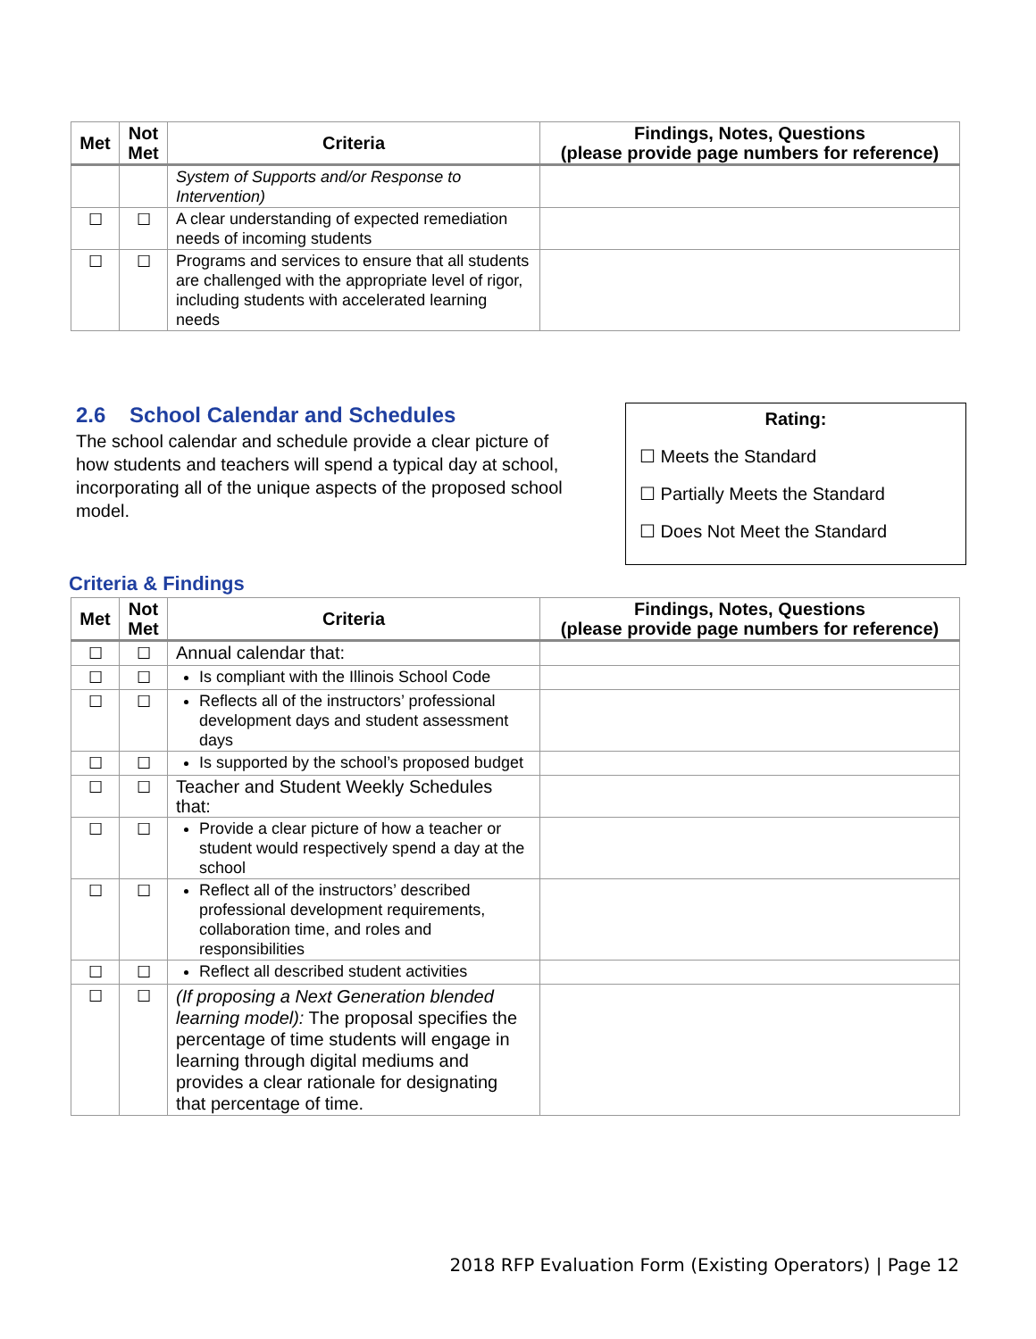| Met | Not Met | Criteria | Findings, Notes, Questions (please provide page numbers for reference) |
| --- | --- | --- | --- |
| | | System of Supports and/or Response to Intervention) | |
| ☐ | ☐ | A clear understanding of expected remediation needs of incoming students | |
| ☐ | ☐ | Programs and services to ensure that all students are challenged with the appropriate level of rigor, including students with accelerated learning needs | |
2.6 School Calendar and Schedules
The school calendar and schedule provide a clear picture of how students and teachers will spend a typical day at school, incorporating all of the unique aspects of the proposed school model.
Rating:
☐ Meets the Standard
☐ Partially Meets the Standard
☐ Does Not Meet the Standard
Criteria & Findings
| Met | Not Met | Criteria | Findings, Notes, Questions (please provide page numbers for reference) |
| --- | --- | --- | --- |
| ☐ | ☐ | Annual calendar that: | |
| ☐ | ☐ | Is compliant with the Illinois School Code | |
| ☐ | ☐ | Reflects all of the instructors’ professional development days and student assessment days | |
| ☐ | ☐ | Is supported by the school’s proposed budget | |
| ☐ | ☐ | Teacher and Student Weekly Schedules that: | |
| ☐ | ☐ | Provide a clear picture of how a teacher or student would respectively spend a day at the school | |
| ☐ | ☐ | Reflect all of the instructors’ described professional development requirements, collaboration time, and roles and responsibilities | |
| ☐ | ☐ | Reflect all described student activities | |
| ☐ | ☐ | (If proposing a Next Generation blended learning model): The proposal specifies the percentage of time students will engage in learning through digital mediums and provides a clear rationale for designating that percentage of time. | |
2018 RFP Evaluation Form (Existing Operators) | Page 12